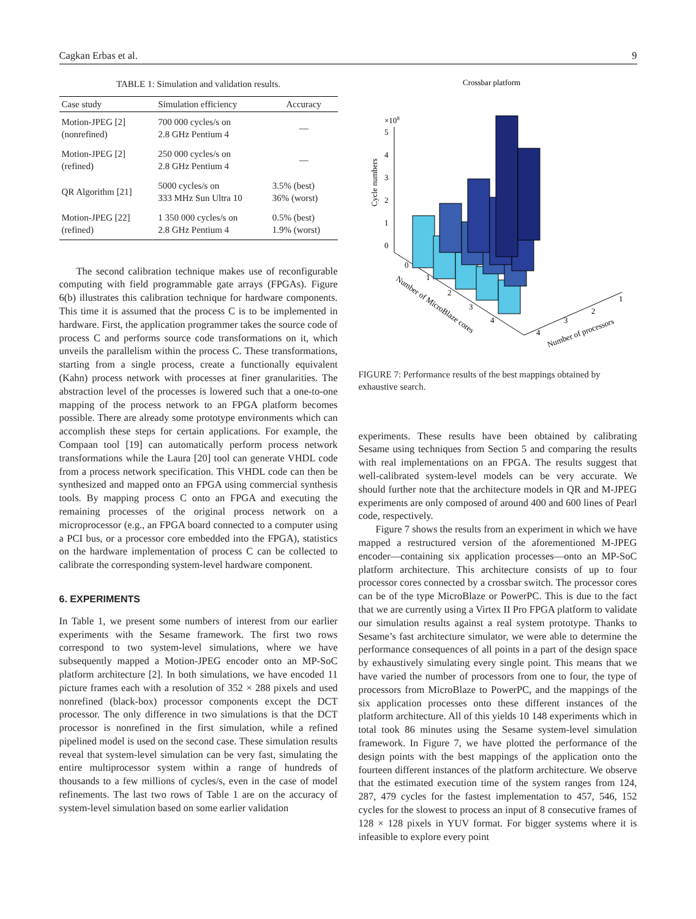Cagkan Erbas et al. 9
TABLE 1: Simulation and validation results.
| Case study | Simulation efficiency | Accuracy |
| --- | --- | --- |
| Motion-JPEG [2] (nonrefined) | 700 000 cycles/s on 2.8 GHz Pentium 4 | — |
| Motion-JPEG [2] (refined) | 250 000 cycles/s on 2.8 GHz Pentium 4 | — |
| QR Algorithm [21] | 5000 cycles/s on 333 MHz Sun Ultra 10 | 3.5% (best) 36% (worst) |
| Motion-JPEG [22] (refined) | 1 350 000 cycles/s on 2.8 GHz Pentium 4 | 0.5% (best) 1.9% (worst) |
The second calibration technique makes use of reconfigurable computing with field programmable gate arrays (FPGAs). Figure 6(b) illustrates this calibration technique for hardware components. This time it is assumed that the process C is to be implemented in hardware. First, the application programmer takes the source code of process C and performs source code transformations on it, which unveils the parallelism within the process C. These transformations, starting from a single process, create a functionally equivalent (Kahn) process network with processes at finer granularities. The abstraction level of the processes is lowered such that a one-to-one mapping of the process network to an FPGA platform becomes possible. There are already some prototype environments which can accomplish these steps for certain applications. For example, the Compaan tool [19] can automatically perform process network transformations while the Laura [20] tool can generate VHDL code from a process network specification. This VHDL code can then be synthesized and mapped onto an FPGA using commercial synthesis tools. By mapping process C onto an FPGA and executing the remaining processes of the original process network on a microprocessor (e.g., an FPGA board connected to a computer using a PCI bus, or a processor core embedded into the FPGA), statistics on the hardware implementation of process C can be collected to calibrate the corresponding system-level hardware component.
6. EXPERIMENTS
In Table 1, we present some numbers of interest from our earlier experiments with the Sesame framework. The first two rows correspond to two system-level simulations, where we have subsequently mapped a Motion-JPEG encoder onto an MP-SoC platform architecture [2]. In both simulations, we have encoded 11 picture frames each with a resolution of 352 × 288 pixels and used nonrefined (black-box) processor components except the DCT processor. The only difference in two simulations is that the DCT processor is nonrefined in the first simulation, while a refined pipelined model is used on the second case. These simulation results reveal that system-level simulation can be very fast, simulating the entire multiprocessor system within a range of hundreds of thousands to a few millions of cycles/s, even in the case of model refinements. The last two rows of Table 1 are on the accuracy of system-level simulation based on some earlier validation
Crossbar platform
×108
5
4
3
2
1
0
Cycle numbers
0
1
2
3
4
Number of MicroBlaze cores
4
3
2
1
Number of processors
FIGURE 7: Performance results of the best mappings obtained by exhaustive search.
experiments. These results have been obtained by calibrating Sesame using techniques from Section 5 and comparing the results with real implementations on an FPGA. The results suggest that well-calibrated system-level models can be very accurate. We should further note that the architecture models in QR and M-JPEG experiments are only composed of around 400 and 600 lines of Pearl code, respectively.
Figure 7 shows the results from an experiment in which we have mapped a restructured version of the aforementioned M-JPEG encoder—containing six application processes—onto an MP-SoC platform architecture. This architecture consists of up to four processor cores connected by a crossbar switch. The processor cores can be of the type MicroBlaze or PowerPC. This is due to the fact that we are currently using a Virtex II Pro FPGA platform to validate our simulation results against a real system prototype. Thanks to Sesame’s fast architecture simulator, we were able to determine the performance consequences of all points in a part of the design space by exhaustively simulating every single point. This means that we have varied the number of processors from one to four, the type of processors from MicroBlaze to PowerPC, and the mappings of the six application processes onto these different instances of the platform architecture. All of this yields 10 148 experiments which in total took 86 minutes using the Sesame system-level simulation framework. In Figure 7, we have plotted the performance of the design points with the best mappings of the application onto the fourteen different instances of the platform architecture. We observe that the estimated execution time of the system ranges from 124, 287, 479 cycles for the fastest implementation to 457, 546, 152 cycles for the slowest to process an input of 8 consecutive frames of 128 × 128 pixels in YUV format. For bigger systems where it is infeasible to explore every point